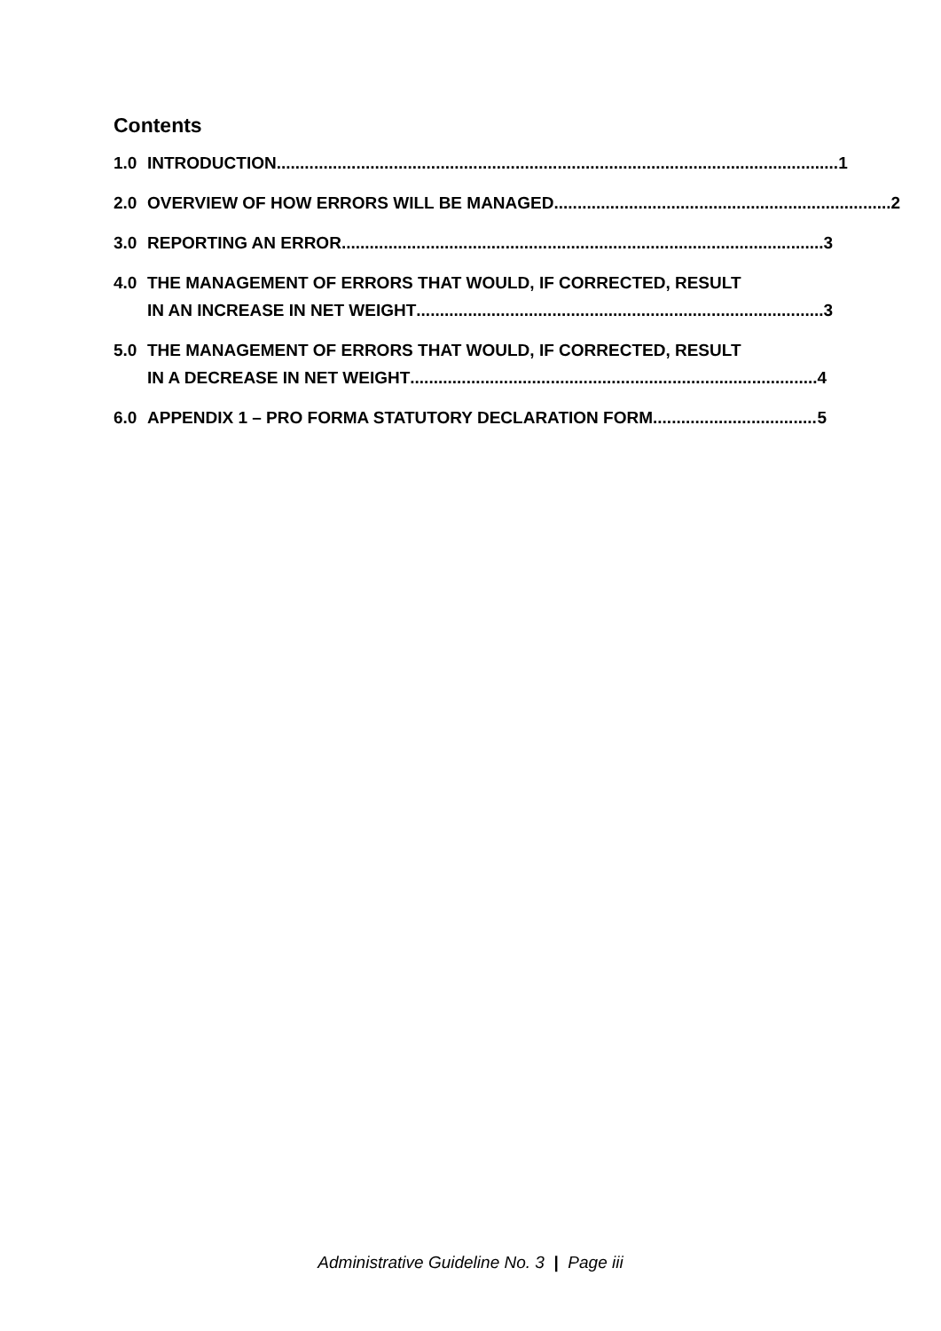Contents
1.0 INTRODUCTION ........................................................................................................................ 1
2.0 OVERVIEW OF HOW ERRORS WILL BE MANAGED ........................................................................ 2
3.0 REPORTING AN ERROR ....................................................................................................... 3
4.0 THE MANAGEMENT OF ERRORS THAT WOULD, IF CORRECTED, RESULT
IN AN INCREASE IN NET WEIGHT....................................................................................... 3
5.0 THE MANAGEMENT OF ERRORS THAT WOULD, IF CORRECTED, RESULT
IN A DECREASE IN NET WEIGHT....................................................................................... 4
6.0 APPENDIX 1 – PRO FORMA STATUTORY DECLARATION FORM ................................... 5
Administrative Guideline No. 3 | Page iii